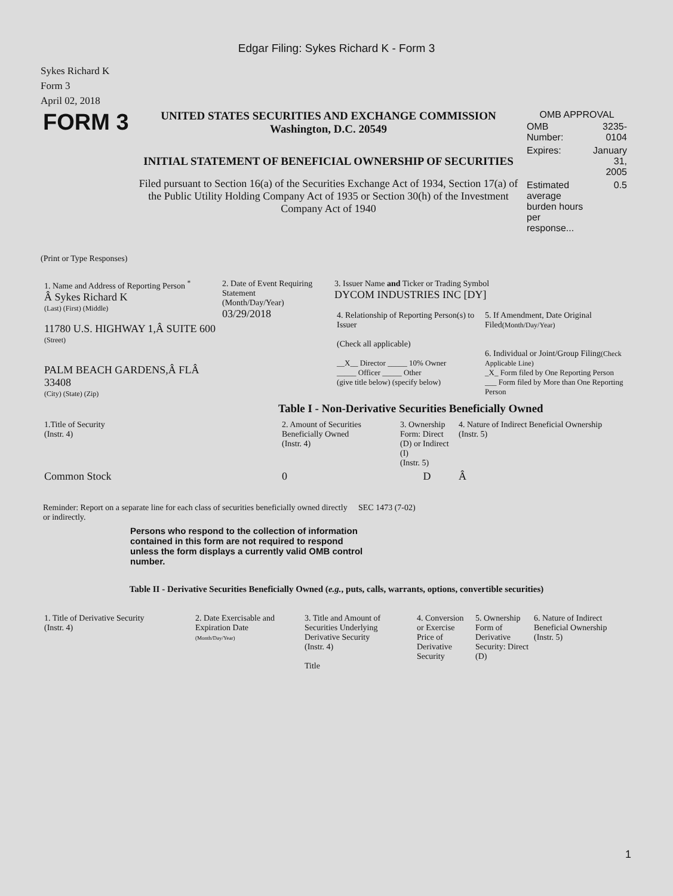Edgar Filing: Sykes Richard K - Form 3
Sykes Richard K
Form 3
April 02, 2018
| FORM 3 | UNITED STATES SECURITIES AND EXCHANGE COMMISSION Washington, D.C. 20549 INITIAL STATEMENT OF BENEFICIAL OWNERSHIP OF SECURITIES Filed pursuant to Section 16(a) of the Securities Exchange Act of 1934, Section 17(a) of the Public Utility Holding Company Act of 1935 or Section 30(h) of the Investment Company Act of 1940 | OMB APPROVAL / OMB Number: / 3235-0104 / / Expires: / January 31, 2005 / / Estimated average burden hours per response... / 0.5 / |
(Print or Type Responses)
| 1. Name and Address of Reporting Person <sup>*</sup> Â Sykes Richard K (Last) (First) (Middle) 11780 U.S. HIGHWAY 1,Â SUITE 600 (Street) PALM BEACH GARDENS,Â FLÂ 33408 (City) (State) (Zip) | 2. Date of Event Requiring Statement (Month/Day/Year) 03/29/2018 | 3. Issuer Name and Ticker or Trading Symbol DYCOM INDUSTRIES INC [DY] / 4. Relationship of Reporting Person(s) to Issuer (Check all applicable) __X__ Director _____ 10% Owner _____ Officer _____ Other (give title below) (specify below) / 5. If Amendment, Date Original Filed (Month/Day/Year) 6. Individual or Joint/Group Filing (Check Applicable Line) _X_ Form filed by One Reporting Person ___ Form filed by More than One Reporting Person / |
Table I - Non-Derivative Securities Beneficially Owned
| 1.Title of Security (Instr. 4) | 2. Amount of Securities Beneficially Owned (Instr. 4) | 3. Ownership Form: Direct (D) or Indirect (I) (Instr. 5) | 4. Nature of Indirect Beneficial Ownership (Instr. 5) |
| --- | --- | --- | --- |
| Common Stock | 0 | D | Â |
| Reminder: Report on a separate line for each class of securities beneficially owned directly or indirectly. | SEC 1473 (7-02) |
Persons who respond to the collection of information contained in this form are not required to respond unless the form displays a currently valid OMB control number.
Table II - Derivative Securities Beneficially Owned (e.g., puts, calls, warrants, options, convertible securities)
| 1. Title of Derivative Security (Instr. 4) | 2. Date Exercisable and Expiration Date (Month/Day/Year) | 3. Title and Amount of Securities Underlying Derivative Security (Instr. 4) Title | 4. Conversion or Exercise Price of Derivative Security | 5. Ownership Form of Derivative Security: Direct (D) | 6. Nature of Indirect Beneficial Ownership (Instr. 5) |
| --- | --- | --- | --- | --- | --- |
1